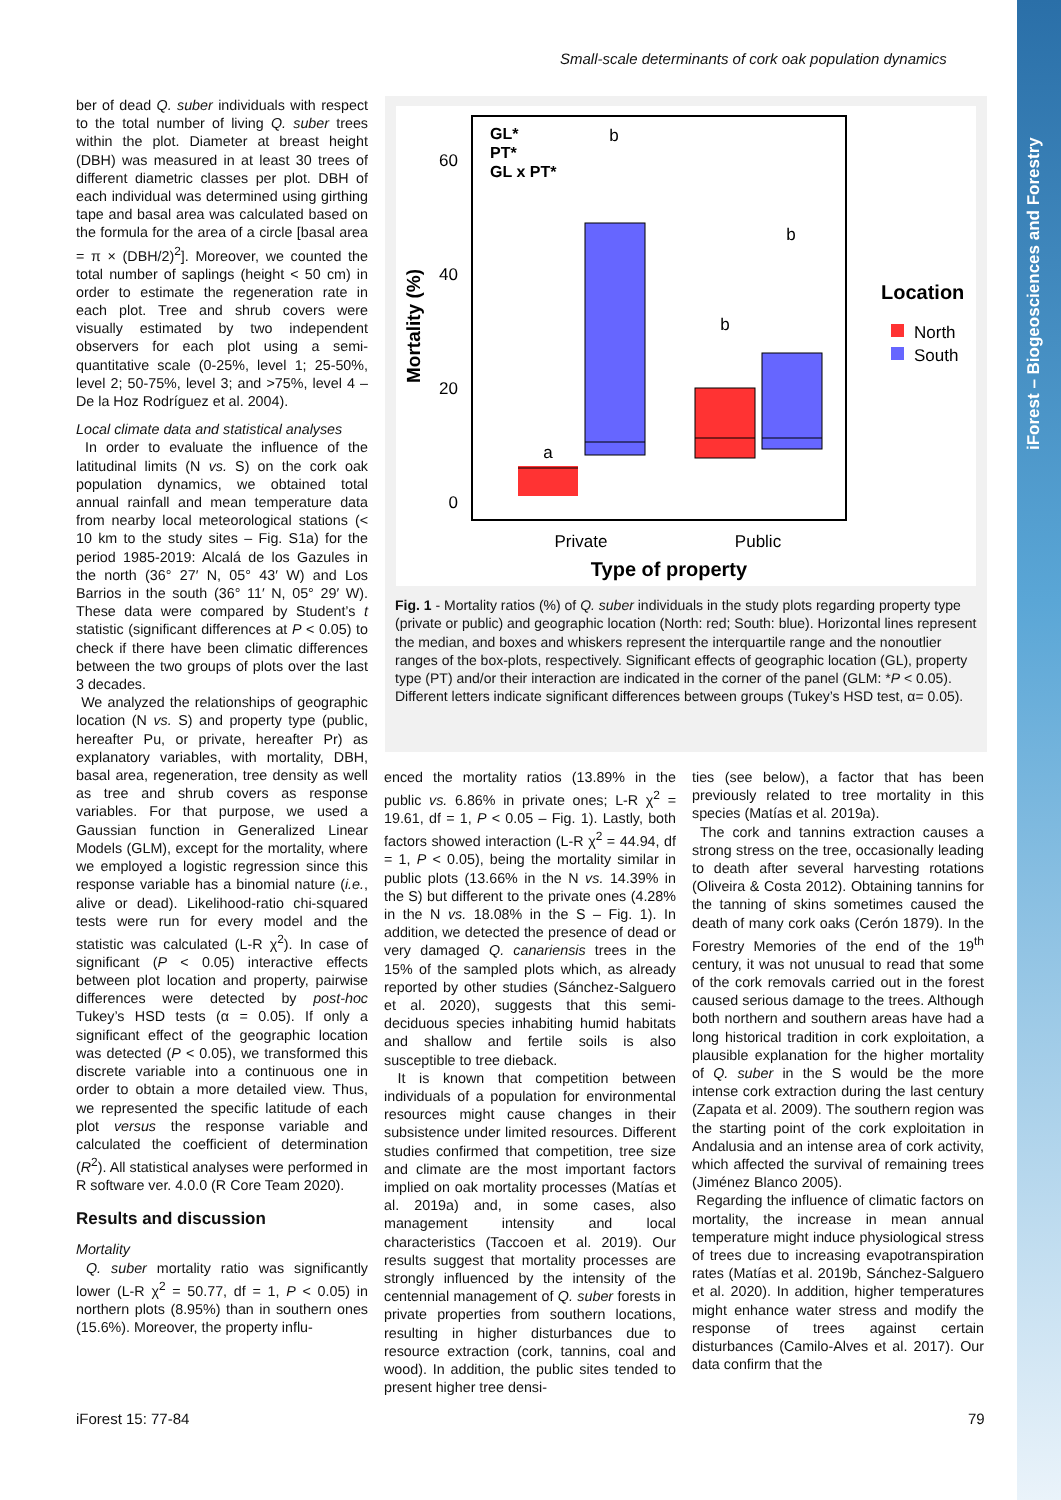iForest – Biogeosciences and Forestry
Small-scale determinants of cork oak population dynamics
ber of dead Q. suber individuals with respect to the total number of living Q. suber trees within the plot. Diameter at breast height (DBH) was measured in at least 30 trees of different diametric classes per plot. DBH of each individual was determined using girthing tape and basal area was calculated based on the formula for the area of a circle [basal area = π × (DBH/2)<sup>2</sup>]. Moreover, we counted the total number of saplings (height < 50 cm) in order to estimate the regeneration rate in each plot. Tree and shrub covers were visually estimated by two independent observers for each plot using a semi-quantitative scale (0-25%, level 1; 25-50%, level 2; 50-75%, level 3; and >75%, level 4 – De la Hoz Rodríguez et al. 2004).
Local climate data and statistical analyses
In order to evaluate the influence of the latitudinal limits (N vs. S) on the cork oak population dynamics, we obtained total annual rainfall and mean temperature data from nearby local meteorological stations (< 10 km to the study sites – Fig. S1a) for the period 1985-2019: Alcalá de los Gazules in the north (36° 27′ N, 05° 43′ W) and Los Barrios in the south (36° 11′ N, 05° 29′ W). These data were compared by Student’s t statistic (significant differences at P < 0.05) to check if there have been climatic differences between the two groups of plots over the last 3 decades.
We analyzed the relationships of geographic location (N vs. S) and property type (public, hereafter Pu, or private, hereafter Pr) as explanatory variables, with mortality, DBH, basal area, regeneration, tree density as well as tree and shrub covers as response variables. For that purpose, we used a Gaussian function in Generalized Linear Models (GLM), except for the mortality, where we employed a logistic regression since this response variable has a binomial nature (i.e., alive or dead). Likelihood-ratio chi-squared tests were run for every model and the statistic was calculated (L-R χ<sup>2</sup>). In case of significant (P < 0.05) interactive effects between plot location and property, pairwise differences were detected by post-hoc Tukey’s HSD tests (α = 0.05). If only a significant effect of the geographic location was detected (P < 0.05), we transformed this discrete variable into a continuous one in order to obtain a more detailed view. Thus, we represented the specific latitude of each plot versus the response variable and calculated the coefficient of determination (R<sup>2</sup>). All statistical analyses were performed in R software ver. 4.0.0 (R Core Team 2020).
Results and discussion
Mortality
Q. suber mortality ratio was significantly lower (L-R χ<sup>2</sup> = 50.77, df = 1, P < 0.05) in northern plots (8.95%) than in southern ones (15.6%). Moreover, the property influ-
60
40
20
0
Mortality (%)
GL*
PT*
GL x PT*
a
b
b
b
Private
Public
Type of property
Location
North
South
Fig. 1 - Mortality ratios (%) of Q. suber individuals in the study plots regarding property type (private or public) and geographic location (North: red; South: blue). Horizontal lines represent the median, and boxes and whiskers represent the interquartile range and the nonoutlier ranges of the box-plots, respectively. Significant effects of geographic location (GL), property type (PT) and/or their interaction are indicated in the corner of the panel (GLM: *P < 0.05). Different letters indicate significant differences between groups (Tukey’s HSD test, α= 0.05).
enced the mortality ratios (13.89% in the public vs. 6.86% in private ones; L-R χ<sup>2</sup> = 19.61, df = 1, P < 0.05 – Fig. 1). Lastly, both factors showed interaction (L-R χ<sup>2</sup> = 44.94, df = 1, P < 0.05), being the mortality similar in public plots (13.66% in the N vs. 14.39% in the S) but different to the private ones (4.28% in the N vs. 18.08% in the S – Fig. 1). In addition, we detected the presence of dead or very damaged Q. canariensis trees in the 15% of the sampled plots which, as already reported by other studies (Sánchez-Salguero et al. 2020), suggests that this semi-deciduous species inhabiting humid habitats and shallow and fertile soils is also susceptible to tree dieback.
It is known that competition between individuals of a population for environmental resources might cause changes in their subsistence under limited resources. Different studies confirmed that competition, tree size and climate are the most important factors implied on oak mortality processes (Matías et al. 2019a) and, in some cases, also management intensity and local characteristics (Taccoen et al. 2019). Our results suggest that mortality processes are strongly influenced by the intensity of the centennial management of Q. suber forests in private properties from southern locations, resulting in higher disturbances due to resource extraction (cork, tannins, coal and wood). In addition, the public sites tended to present higher tree densi-
ties (see below), a factor that has been previously related to tree mortality in this species (Matías et al. 2019a).
The cork and tannins extraction causes a strong stress on the tree, occasionally leading to death after several harvesting rotations (Oliveira & Costa 2012). Obtaining tannins for the tanning of skins sometimes caused the death of many cork oaks (Cerón 1879). In the Forestry Memories of the end of the 19<sup>th</sup> century, it was not unusual to read that some of the cork removals carried out in the forest caused serious damage to the trees. Although both northern and southern areas have had a long historical tradition in cork exploitation, a plausible explanation for the higher mortality of Q. suber in the S would be the more intense cork extraction during the last century (Zapata et al. 2009). The southern region was the starting point of the cork exploitation in Andalusia and an intense area of cork activity, which affected the survival of remaining trees (Jiménez Blanco 2005).
Regarding the influence of climatic factors on mortality, the increase in mean annual temperature might induce physiological stress of trees due to increasing evapotranspiration rates (Matías et al. 2019b, Sánchez-Salguero et al. 2020). In addition, higher temperatures might enhance water stress and modify the response of trees against certain disturbances (Camilo-Alves et al. 2017). Our data confirm that the
iForest 15: 77-84 79